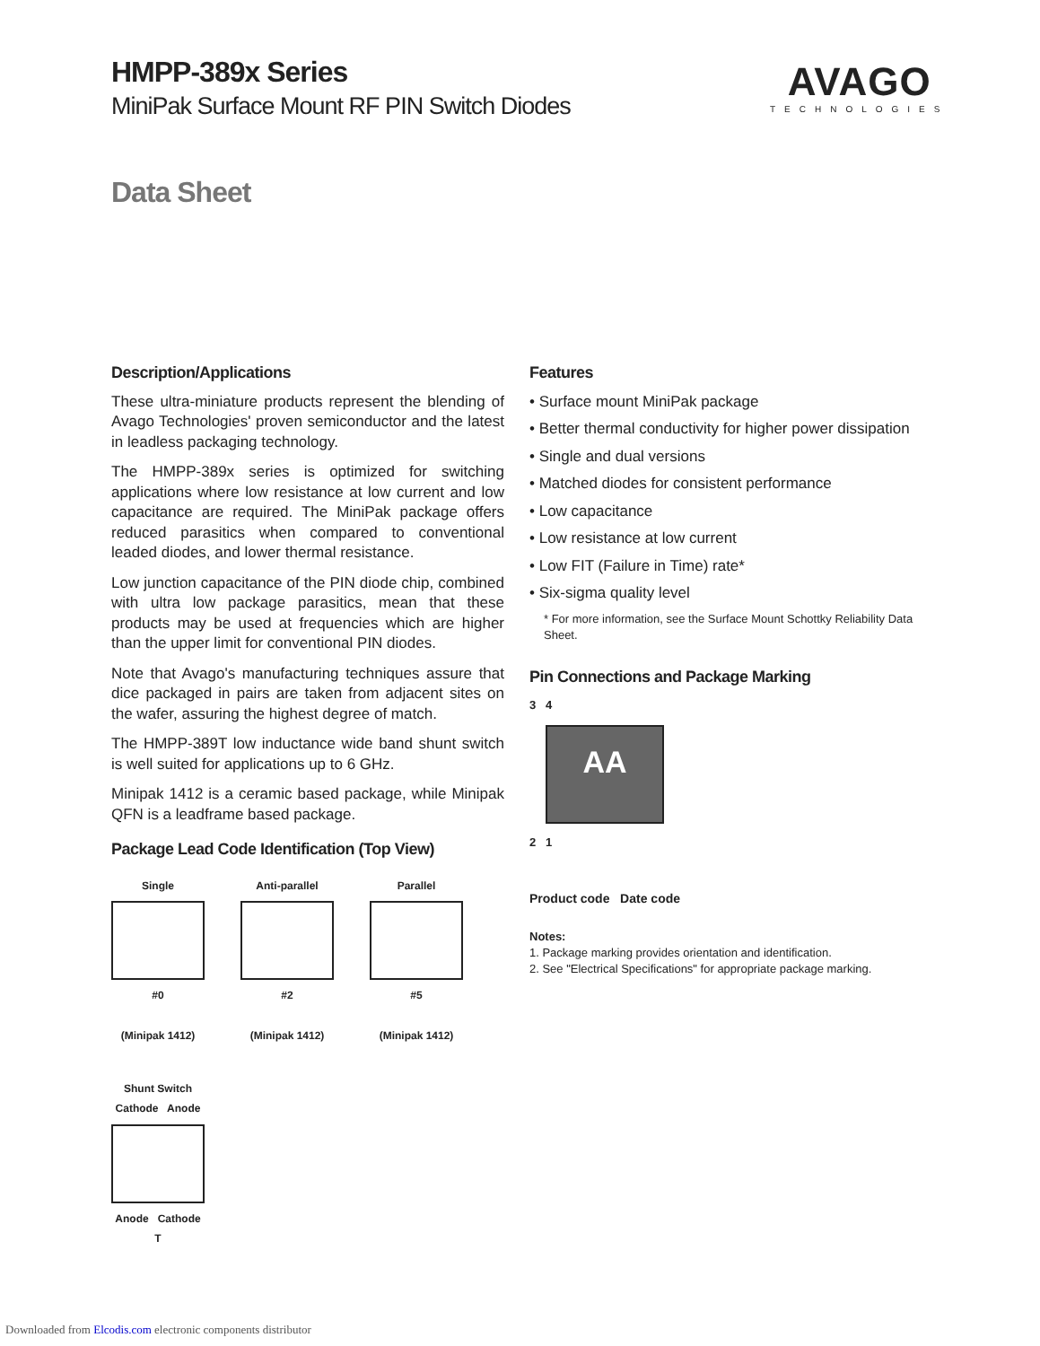HMPP-389x Series
MiniPak Surface Mount RF PIN Switch Diodes
Data Sheet
AVAGO
TECHNOLOGIES
Description/Applications
These ultra-miniature products represent the blending of Avago Technologies' proven semiconductor and the latest in leadless packaging technology.
The HMPP-389x series is optimized for switching applications where low resistance at low current and low capacitance are required. The MiniPak package offers reduced parasitics when compared to conventional leaded diodes, and lower thermal resistance.
Low junction capacitance of the PIN diode chip, combined with ultra low package parasitics, mean that these products may be used at frequencies which are higher than the upper limit for conventional PIN diodes.
Note that Avago's manufacturing techniques assure that dice packaged in pairs are taken from adjacent sites on the wafer, assuring the highest degree of match.
The HMPP-389T low inductance wide band shunt switch is well suited for applications up to 6 GHz.
Minipak 1412 is a ceramic based package, while Minipak QFN is a leadframe based package.
Package Lead Code Identification (Top View)
Single
#0
(Minipak 1412)
Anti-parallel
#2
(Minipak 1412)
Parallel
#5
(Minipak 1412)
Shunt Switch
Cathode Anode
Anode Cathode
T
Features
• Surface mount MiniPak package
• Better thermal conductivity for higher power dissipation
• Single and dual versions
• Matched diodes for consistent performance
• Low capacitance
• Low resistance at low current
• Low FIT (Failure in Time) rate*
• Six-sigma quality level
* For more information, see the Surface Mount Schottky Reliability Data Sheet.
Pin Connections and Package Marking
3 4
AA
2 1
Product code Date code
Notes:
1. Package marking provides orientation and identification.
2. See "Electrical Specifications" for appropriate package marking.
Downloaded from Elcodis.com electronic components distributor